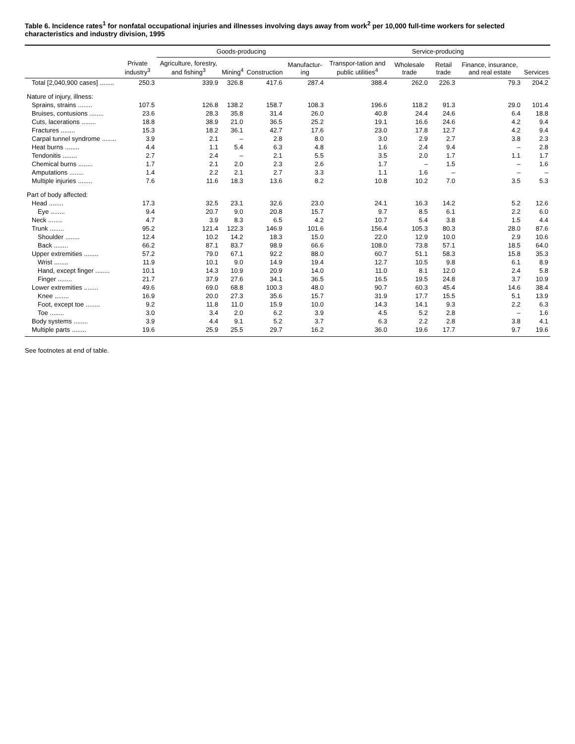Table 6. Incidence rates<sup>1</sup> for nonfatal occupational injuries and illnesses involving days away from work<sup>2</sup> per 10,000 full-time workers for selected characteristics and industry division, 1995
| | Private industry<sup>3</sup> | Goods-producing | | | | Service-producing | | | | |
| --- | --- | --- | --- | --- | --- | --- | --- | --- | --- | --- |
| | | Agriculture, forestry, and fishing<sup>3</sup> | Mining<sup>4</sup> | Construction | Manufactur-ing | Transpor-tation and public utilities<sup>4</sup> | Wholesale trade | Retail trade | Finance, insurance, and real estate | Services |
| Total [2,040,900 cases] ........ | 250.3 | 339.9 | 326.8 | 417.6 | 287.4 | 388.4 | 262.0 | 226.3 | 79.3 | 204.2 |
| Nature of injury, illness: | | | | | | | | | | |
| Sprains, strains ........ | 107.5 | 126.8 | 138.2 | 158.7 | 108.3 | 196.6 | 118.2 | 91.3 | 29.0 | 101.4 |
| Bruises, contusions ........ | 23.6 | 28.3 | 35.8 | 31.4 | 26.0 | 40.8 | 24.4 | 24.6 | 6.4 | 18.8 |
| Cuts, lacerations ........ | 18.8 | 38.9 | 21.0 | 36.5 | 25.2 | 19.1 | 16.6 | 24.6 | 4.2 | 9.4 |
| Fractures ........ | 15.3 | 18.2 | 36.1 | 42.7 | 17.6 | 23.0 | 17.8 | 12.7 | 4.2 | 9.4 |
| Carpal tunnel syndrome ........ | 3.9 | 2.1 | – | 2.8 | 8.0 | 3.0 | 2.9 | 2.7 | 3.8 | 2.3 |
| Heat burns ........ | 4.4 | 1.1 | 5.4 | 6.3 | 4.8 | 1.6 | 2.4 | 9.4 | – | 2.8 |
| Tendonitis ........ | 2.7 | 2.4 | – | 2.1 | 5.5 | 3.5 | 2.0 | 1.7 | 1.1 | 1.7 |
| Chemical burns ........ | 1.7 | 2.1 | 2.0 | 2.3 | 2.6 | 1.7 | – | 1.5 | – | 1.6 |
| Amputations ........ | 1.4 | 2.2 | 2.1 | 2.7 | 3.3 | 1.1 | 1.6 | – | – | – |
| Multiple injuries ........ | 7.6 | 11.6 | 18.3 | 13.6 | 8.2 | 10.8 | 10.2 | 7.0 | 3.5 | 5.3 |
| Part of body affected: | | | | | | | | | | |
| Head ........ | 17.3 | 32.5 | 23.1 | 32.6 | 23.0 | 24.1 | 16.3 | 14.2 | 5.2 | 12.6 |
| Eye ........ | 9.4 | 20.7 | 9.0 | 20.8 | 15.7 | 9.7 | 8.5 | 6.1 | 2.2 | 6.0 |
| Neck ........ | 4.7 | 3.9 | 8.3 | 6.5 | 4.2 | 10.7 | 5.4 | 3.8 | 1.5 | 4.4 |
| Trunk ........ | 95.2 | 121.4 | 122.3 | 146.9 | 101.6 | 156.4 | 105.3 | 80.3 | 28.0 | 87.6 |
| Shoulder ........ | 12.4 | 10.2 | 14.2 | 18.3 | 15.0 | 22.0 | 12.9 | 10.0 | 2.9 | 10.6 |
| Back ........ | 66.2 | 87.1 | 83.7 | 98.9 | 66.6 | 108.0 | 73.8 | 57.1 | 18.5 | 64.0 |
| Upper extremities ........ | 57.2 | 79.0 | 67.1 | 92.2 | 88.0 | 60.7 | 51.1 | 58.3 | 15.8 | 35.3 |
| Wrist ........ | 11.9 | 10.1 | 9.0 | 14.9 | 19.4 | 12.7 | 10.5 | 9.8 | 6.1 | 8.9 |
| Hand, except finger ........ | 10.1 | 14.3 | 10.9 | 20.9 | 14.0 | 11.0 | 8.1 | 12.0 | 2.4 | 5.8 |
| Finger ........ | 21.7 | 37.9 | 27.6 | 34.1 | 36.5 | 16.5 | 19.5 | 24.8 | 3.7 | 10.9 |
| Lower extremities ........ | 49.6 | 69.0 | 68.8 | 100.3 | 48.0 | 90.7 | 60.3 | 45.4 | 14.6 | 38.4 |
| Knee ........ | 16.9 | 20.0 | 27.3 | 35.6 | 15.7 | 31.9 | 17.7 | 15.5 | 5.1 | 13.9 |
| Foot, except toe ........ | 9.2 | 11.8 | 11.0 | 15.9 | 10.0 | 14.3 | 14.1 | 9.3 | 2.2 | 6.3 |
| Toe ........ | 3.0 | 3.4 | 2.0 | 6.2 | 3.9 | 4.5 | 5.2 | 2.8 | – | 1.6 |
| Body systems ........ | 3.9 | 4.4 | 9.1 | 5.2 | 3.7 | 6.3 | 2.2 | 2.8 | 3.8 | 4.1 |
| Multiple parts ........ | 19.6 | 25.9 | 25.5 | 29.7 | 16.2 | 36.0 | 19.6 | 17.7 | 9.7 | 19.6 |
See footnotes at end of table.